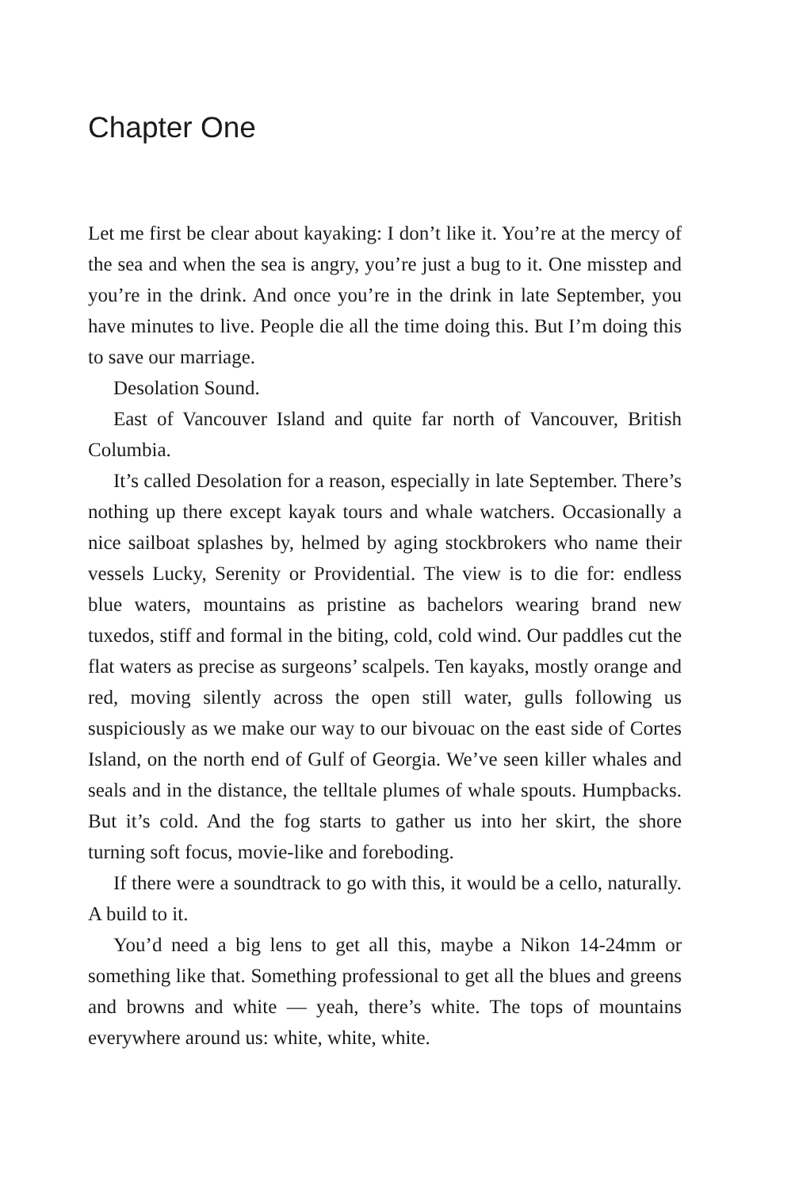Chapter One
Let me first be clear about kayaking: I don’t like it. You’re at the mercy of the sea and when the sea is angry, you’re just a bug to it. One misstep and you’re in the drink. And once you’re in the drink in late September, you have minutes to live. People die all the time doing this. But I’m doing this to save our marriage.
Desolation Sound.
East of Vancouver Island and quite far north of Vancouver, British Columbia.
It’s called Desolation for a reason, especially in late September. There’s nothing up there except kayak tours and whale watchers. Occasionally a nice sailboat splashes by, helmed by aging stockbrokers who name their vessels Lucky, Serenity or Providential. The view is to die for: endless blue waters, mountains as pristine as bachelors wearing brand new tuxedos, stiff and formal in the biting, cold, cold wind. Our paddles cut the flat waters as precise as surgeons’ scalpels. Ten kayaks, mostly orange and red, moving silently across the open still water, gulls following us suspiciously as we make our way to our bivouac on the east side of Cortes Island, on the north end of Gulf of Georgia. We’ve seen killer whales and seals and in the distance, the telltale plumes of whale spouts. Humpbacks. But it’s cold. And the fog starts to gather us into her skirt, the shore turning soft focus, movie-like and foreboding.
If there were a soundtrack to go with this, it would be a cello, naturally. A build to it.
You’d need a big lens to get all this, maybe a Nikon 14-24mm or something like that. Something professional to get all the blues and greens and browns and white — yeah, there’s white. The tops of mountains everywhere around us: white, white, white.